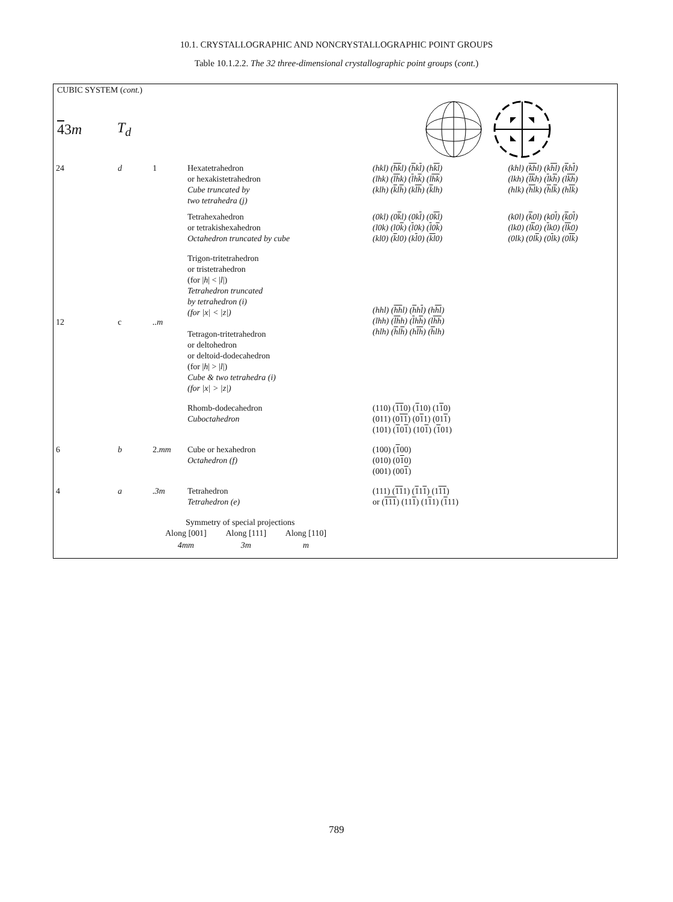10.1. CRYSTALLOGRAPHIC AND NONCRYSTALLOGRAPHIC POINT GROUPS
Table 10.1.2.2. The 32 three-dimensional crystallographic point groups (cont.)
CUBIC SYSTEM (cont.)
43m T<sub>d</sub>
| 24 | d | 1 | Hexatetrahedron or hexakistetrahedron Cube truncated by two tetrahedra (j) | (hkl) ( hk l) ( h k l ) (h kl ) (lhk) ( lh k) ( l h k ) (l hk ) (klh) ( k l h ) (k lh ) ( k lh) | (khl) ( kh l) (k hl ) ( k h l ) (lkh) ( lk h) ( l k h ) (l kh ) (hlk) ( hl k) ( h l k ) (h lk ) |
| | | | Tetrahexahedron or tetrakishexahedron Octahedron truncated by cube | (0kl) (0 k l) (0k l ) (0 kl ) (l0k) (l0 k ) ( l 0k) ( l 0 k ) (kl0) ( k l0) (k l 0) ( kl 0) | (k0l) ( k 0l) (k0 l ) ( k 0 l ) (lk0) (l k 0) ( l k0) ( lk 0) (0lk) (0l k ) (0 l k) (0 lk ) |
| 12 | c | ..m | Trigon-tritetrahedron or tristetrahedron (for / h / < / l /) Tetrahedron truncated by tetrahedron (i) (for /x/ < /z/) Tetragon-tritetrahedron or deltohedron or deltoid-dodecahedron (for / h / > / l /) Cube & two tetrahedra (i) (for /x/ > /z/) | (hhl) ( hh l) ( h h l ) (h hl ) (lhh) ( lh h) ( l h h ) (l hh ) (hlh) ( h l h ) (h lh ) ( h lh) | |
| | | | Rhomb-dodecahedron Cuboctahedron | (110) ( 11 0) ( 1 10) (1 1 0) (011) (0 11 ) (0 1 1) (01 1 ) (101) ( 1 0 1 ) (10 1 ) ( 1 01) | |
| 6 | b | 2. mm | Cube or hexahedron Octahedron (f) | (100) ( 1 00) (010) (0 1 0) (001) (00 1 ) | |
| 4 | a | .3m | Tetrahedron Tetrahedron (e) | (111) ( 11 1) ( 1 1 1 ) (1 11 ) or ( 111 ) (11 1 ) (1 1 1) ( 1 11) | |
Symmetry of special projections
| Along [001] | Along [111] | Along [110] |
| 4mm | 3m | m |
789